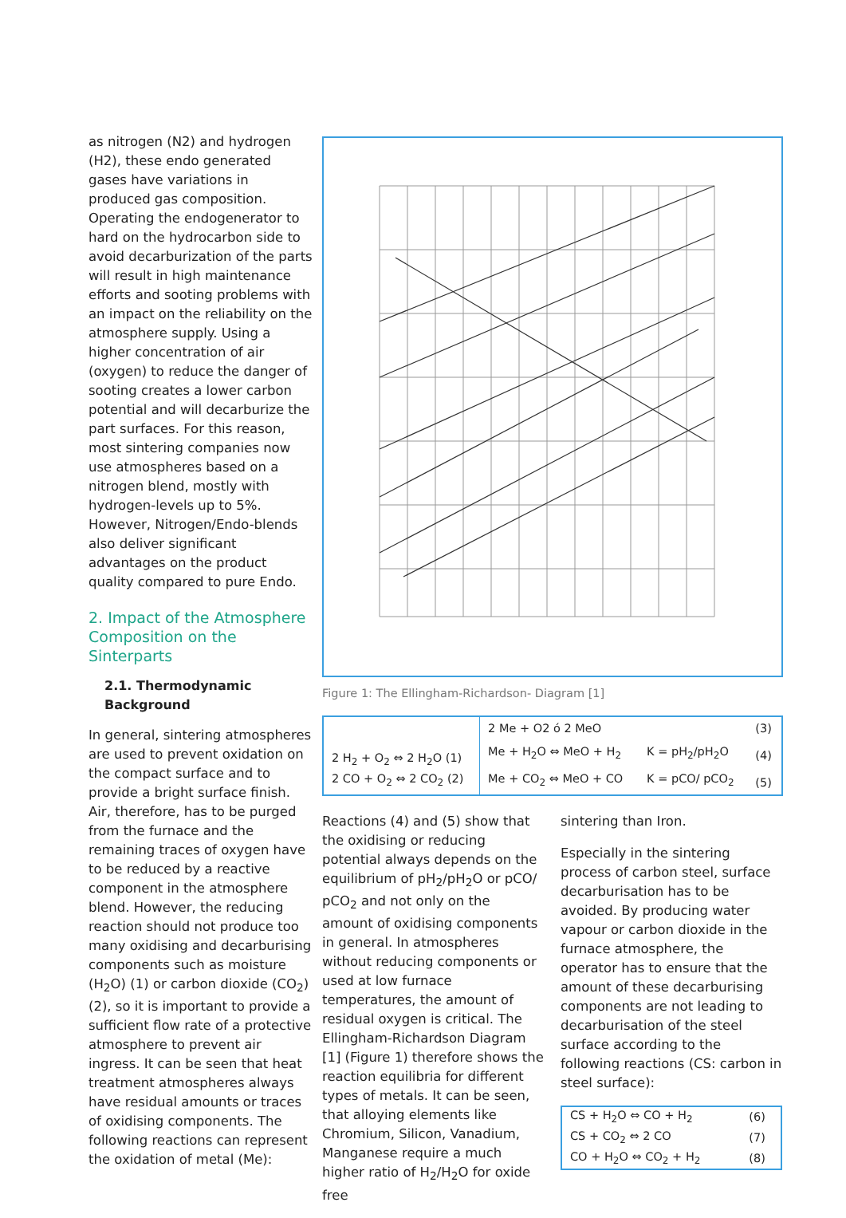as nitrogen (N2) and hydrogen (H2), these endo generated gases have variations in produced gas composition. Operating the endogenerator to hard on the hydrocarbon side to avoid decarburization of the parts will result in high maintenance efforts and sooting problems with an impact on the reliability on the atmosphere supply. Using a higher concentration of air (oxygen) to reduce the danger of sooting creates a lower carbon potential and will decarburize the part surfaces. For this reason, most sintering companies now use atmospheres based on a nitrogen blend, mostly with hydrogen-levels up to 5%. However, Nitrogen/Endo-blends also deliver significant advantages on the product quality compared to pure Endo.
2. Impact of the Atmosphere Composition on the Sinterparts
2.1. Thermodynamic Background
In general, sintering atmospheres are used to prevent oxidation on the compact surface and to provide a bright surface finish. Air, therefore, has to be purged from the furnace and the remaining traces of oxygen have to be reduced by a reactive component in the atmosphere blend. However, the reducing reaction should not produce too many oxidising and decarburising components such as moisture (H<sub>2</sub>O) (1) or carbon dioxide (CO<sub>2</sub>) (2), so it is important to provide a sufficient flow rate of a protective atmosphere to prevent air ingress. It can be seen that heat treatment atmospheres always have residual amounts or traces of oxidising components. The following reactions can represent the oxidation of metal (Me):
Figure 1: The Ellingham-Richardson- Diagram [1]
| 2 H<sub>2</sub> + O<sub>2</sub> ⇔ 2 H<sub>2</sub>O (1) 2 CO + O<sub>2</sub> ⇔ 2 CO<sub>2</sub> (2) | 2 Me + O2 ó 2 MeO | | (3) |
| | Me + H<sub>2</sub>O ⇔ MeO + H<sub>2</sub> | K = pH<sub>2</sub>/pH<sub>2</sub>O | (4) |
| | Me + CO<sub>2</sub> ⇔ MeO + CO | K = pCO/ pCO<sub>2</sub> | (5) |
Reactions (4) and (5) show that the oxidising or reducing potential always depends on the equilibrium of pH<sub>2</sub>/pH<sub>2</sub>O or pCO/ pCO<sub>2</sub> and not only on the amount of oxidising components in general. In atmospheres without reducing components or used at low furnace temperatures, the amount of residual oxygen is critical. The Ellingham-Richardson Diagram [1] (Figure 1) therefore shows the reaction equilibria for different types of metals. It can be seen, that alloying elements like Chromium, Silicon, Vanadium, Manganese require a much higher ratio of H<sub>2</sub>/H<sub>2</sub>O for oxide free
sintering than Iron.
Especially in the sintering process of carbon steel, surface decarburisation has to be avoided. By producing water vapour or carbon dioxide in the furnace atmosphere, the operator has to ensure that the amount of these decarburising components are not leading to decarburisation of the steel surface according to the following reactions (CS: carbon in steel surface):
| CS + H<sub>2</sub>O ⇔ CO + H<sub>2</sub> | (6) |
| CS + CO<sub>2</sub> ⇔ 2 CO | (7) |
| CO + H<sub>2</sub>O ⇔ CO<sub>2</sub> + H<sub>2</sub> | (8) |